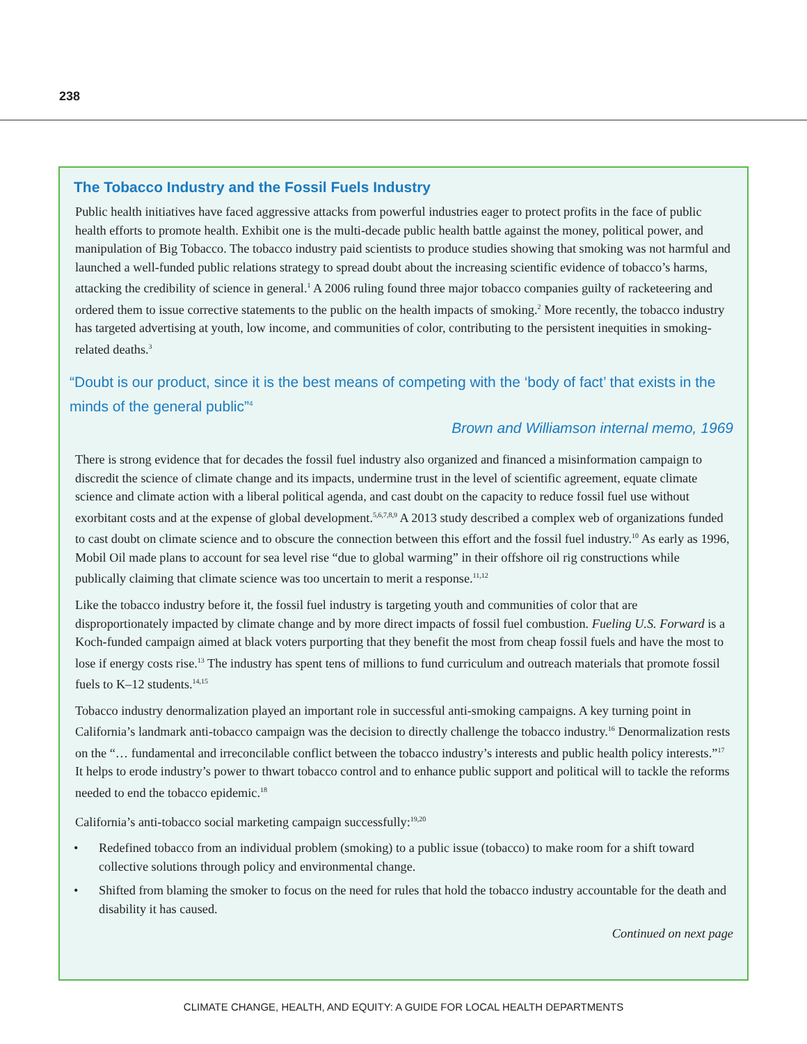238
The Tobacco Industry and the Fossil Fuels Industry
Public health initiatives have faced aggressive attacks from powerful industries eager to protect profits in the face of public health efforts to promote health. Exhibit one is the multi-decade public health battle against the money, political power, and manipulation of Big Tobacco. The tobacco industry paid scientists to produce studies showing that smoking was not harmful and launched a well-funded public relations strategy to spread doubt about the increasing scientific evidence of tobacco’s harms, attacking the credibility of science in general.<sup>1</sup> A 2006 ruling found three major tobacco companies guilty of racketeering and ordered them to issue corrective statements to the public on the health impacts of smoking.<sup>2</sup> More recently, the tobacco industry has targeted advertising at youth, low income, and communities of color, contributing to the persistent inequities in smoking-related deaths.<sup>3</sup>
“Doubt is our product, since it is the best means of competing with the ‘body of fact’ that exists in the minds of the general public”<sup>4</sup>
Brown and Williamson internal memo, 1969
There is strong evidence that for decades the fossil fuel industry also organized and financed a misinformation campaign to discredit the science of climate change and its impacts, undermine trust in the level of scientific agreement, equate climate science and climate action with a liberal political agenda, and cast doubt on the capacity to reduce fossil fuel use without exorbitant costs and at the expense of global development.<sup>5,6,7,8,9</sup> A 2013 study described a complex web of organizations funded to cast doubt on climate science and to obscure the connection between this effort and the fossil fuel industry.<sup>10</sup> As early as 1996, Mobil Oil made plans to account for sea level rise “due to global warming” in their offshore oil rig constructions while publically claiming that climate science was too uncertain to merit a response.<sup>11,12</sup>
Like the tobacco industry before it, the fossil fuel industry is targeting youth and communities of color that are disproportionately impacted by climate change and by more direct impacts of fossil fuel combustion. Fueling U.S. Forward is a Koch-funded campaign aimed at black voters purporting that they benefit the most from cheap fossil fuels and have the most to lose if energy costs rise.<sup>13</sup> The industry has spent tens of millions to fund curriculum and outreach materials that promote fossil fuels to K–12 students.<sup>14,15</sup>
Tobacco industry denormalization played an important role in successful anti-smoking campaigns. A key turning point in California’s landmark anti-tobacco campaign was the decision to directly challenge the tobacco industry.<sup>16</sup> Denormalization rests on the “… fundamental and irreconcilable conflict between the tobacco industry’s interests and public health policy interests.”<sup>17</sup> It helps to erode industry’s power to thwart tobacco control and to enhance public support and political will to tackle the reforms needed to end the tobacco epidemic.<sup>18</sup>
California’s anti-tobacco social marketing campaign successfully:<sup>19,20</sup>
• Redefined tobacco from an individual problem (smoking) to a public issue (tobacco) to make room for a shift toward collective solutions through policy and environmental change.
• Shifted from blaming the smoker to focus on the need for rules that hold the tobacco industry accountable for the death and disability it has caused.
Continued on next page
CLIMATE CHANGE, HEALTH, AND EQUITY: A GUIDE FOR LOCAL HEALTH DEPARTMENTS